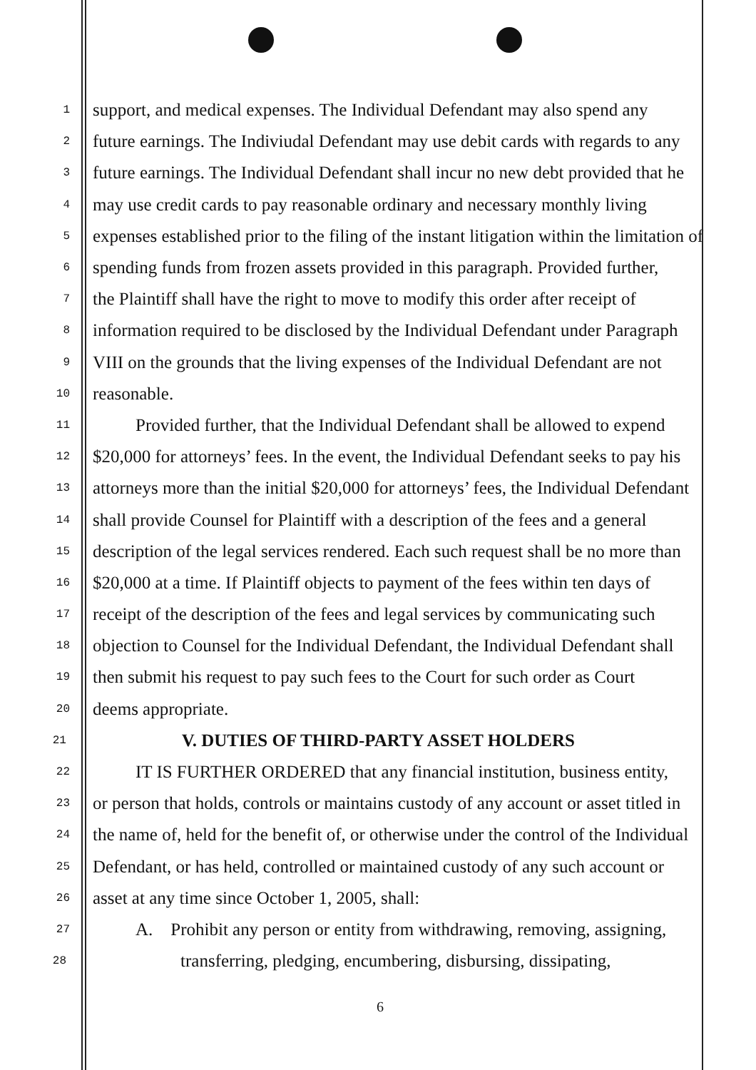1 support, and medical expenses. The Individual Defendant may also spend any
2 future earnings. The Indiviudal Defendant may use debit cards with regards to any
3 future earnings. The Individual Defendant shall incur no new debt provided that he
4 may use credit cards to pay reasonable ordinary and necessary monthly living
5 expenses established prior to the filing of the instant litigation within the limitation of
6 spending funds from frozen assets provided in this paragraph. Provided further,
7 the Plaintiff shall have the right to move to modify this order after receipt of
8 information required to be disclosed by the Individual Defendant under Paragraph
9 VIII on the grounds that the living expenses of the Individual Defendant are not
10 reasonable.
11 Provided further, that the Individual Defendant shall be allowed to expend
12 $20,000 for attorneys’ fees. In the event, the Individual Defendant seeks to pay his
13 attorneys more than the initial $20,000 for attorneys’ fees, the Individual Defendant
14 shall provide Counsel for Plaintiff with a description of the fees and a general
15 description of the legal services rendered. Each such request shall be no more than
16 $20,000 at a time. If Plaintiff objects to payment of the fees within ten days of
17 receipt of the description of the fees and legal services by communicating such
18 objection to Counsel for the Individual Defendant, the Individual Defendant shall
19 then submit his request to pay such fees to the Court for such order as Court
20 deems appropriate.
21 V. DUTIES OF THIRD-PARTY ASSET HOLDERS
22 IT IS FURTHER ORDERED that any financial institution, business entity,
23 or person that holds, controls or maintains custody of any account or asset titled in
24 the name of, held for the benefit of, or otherwise under the control of the Individual
25 Defendant, or has held, controlled or maintained custody of any such account or
26 asset at any time since October 1, 2005, shall:
27 A. Prohibit any person or entity from withdrawing, removing, assigning,
28 transferring, pledging, encumbering, disbursing, dissipating,
6